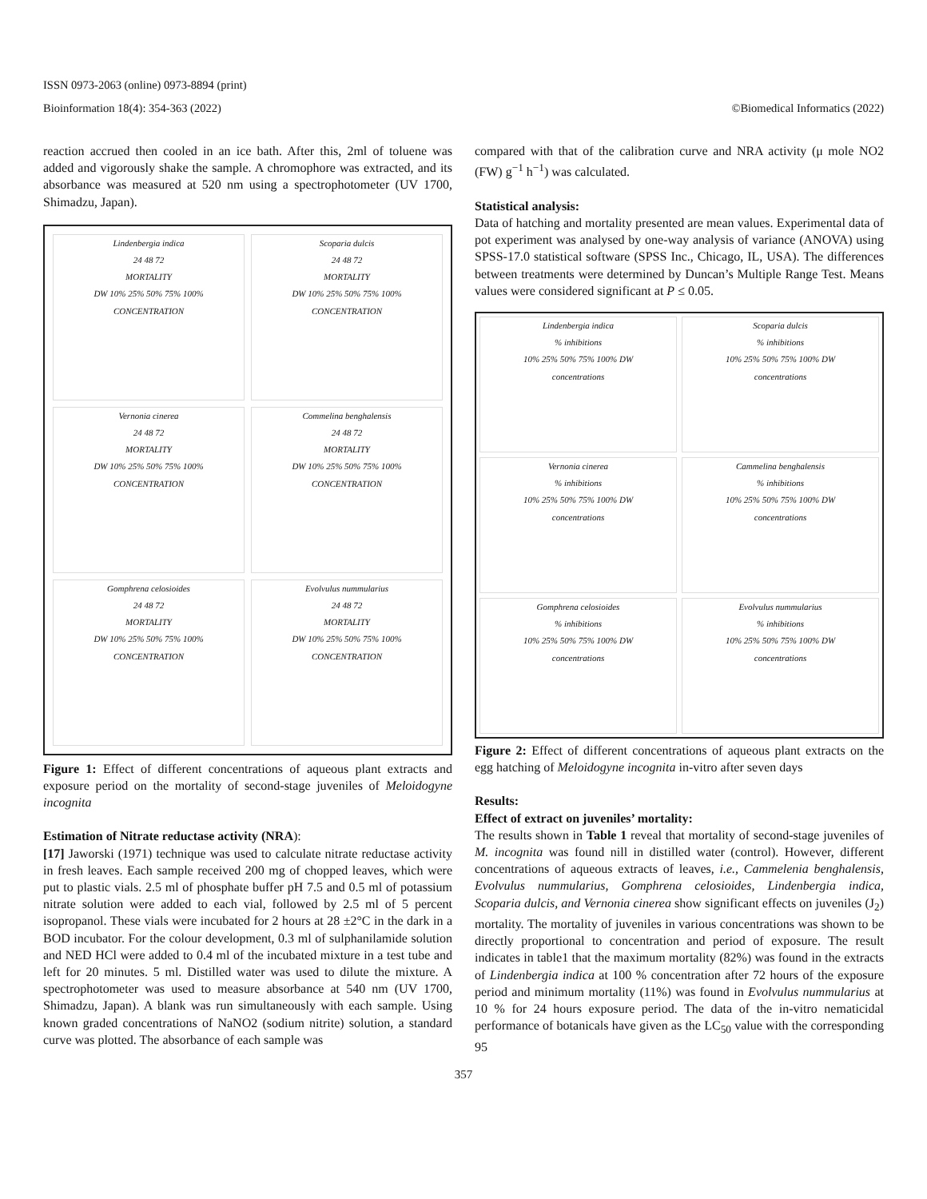ISSN 0973-2063 (online) 0973-8894 (print)
Bioinformation 18(4): 354-363 (2022) ©Biomedical Informatics (2022)
reaction accrued then cooled in an ice bath. After this, 2ml of toluene was added and vigorously shake the sample. A chromophore was extracted, and its absorbance was measured at 520 nm using a spectrophotometer (UV 1700, Shimadzu, Japan).
Lindenbergia indica
24 48 72
MORTALITY
DW 10% 25% 50% 75% 100%
CONCENTRATION
Scoparia dulcis
24 48 72
MORTALITY
DW 10% 25% 50% 75% 100%
CONCENTRATION
Vernonia cinerea
24 48 72
MORTALITY
DW 10% 25% 50% 75% 100%
CONCENTRATION
Commelina benghalensis
24 48 72
MORTALITY
DW 10% 25% 50% 75% 100%
CONCENTRATION
Gomphrena celosioides
24 48 72
MORTALITY
DW 10% 25% 50% 75% 100%
CONCENTRATION
Evolvulus nummularius
24 48 72
MORTALITY
DW 10% 25% 50% 75% 100%
CONCENTRATION
Figure 1: Effect of different concentrations of aqueous plant extracts and exposure period on the mortality of second-stage juveniles of Meloidogyne incognita
Estimation of Nitrate reductase activity (NRA):
[17] Jaworski (1971) technique was used to calculate nitrate reductase activity in fresh leaves. Each sample received 200 mg of chopped leaves, which were put to plastic vials. 2.5 ml of phosphate buffer pH 7.5 and 0.5 ml of potassium nitrate solution were added to each vial, followed by 2.5 ml of 5 percent isopropanol. These vials were incubated for 2 hours at 28 ±2°C in the dark in a BOD incubator. For the colour development, 0.3 ml of sulphanilamide solution and NED HCl were added to 0.4 ml of the incubated mixture in a test tube and left for 20 minutes. 5 ml. Distilled water was used to dilute the mixture. A spectrophotometer was used to measure absorbance at 540 nm (UV 1700, Shimadzu, Japan). A blank was run simultaneously with each sample. Using known graded concentrations of NaNO2 (sodium nitrite) solution, a standard curve was plotted. The absorbance of each sample was
compared with that of the calibration curve and NRA activity (μ mole NO2 (FW) g<sup>−1</sup> h<sup>−1</sup>) was calculated.
Statistical analysis:
Data of hatching and mortality presented are mean values. Experimental data of pot experiment was analysed by one-way analysis of variance (ANOVA) using SPSS-17.0 statistical software (SPSS Inc., Chicago, IL, USA). The differences between treatments were determined by Duncan’s Multiple Range Test. Means values were considered significant at P ≤ 0.05.
Lindenbergia indica
% inhibitions
10% 25% 50% 75% 100% DW
concentrations
Scoparia dulcis
% inhibitions
10% 25% 50% 75% 100% DW
concentrations
Vernonia cinerea
% inhibitions
10% 25% 50% 75% 100% DW
concentrations
Cammelina benghalensis
% inhibitions
10% 25% 50% 75% 100% DW
concentrations
Gomphrena celosioides
% inhibitions
10% 25% 50% 75% 100% DW
concentrations
Evolvulus nummularius
% inhibitions
10% 25% 50% 75% 100% DW
concentrations
Figure 2: Effect of different concentrations of aqueous plant extracts on the egg hatching of Meloidogyne incognita in-vitro after seven days
Results:
Effect of extract on juveniles’ mortality:
The results shown in Table 1 reveal that mortality of second-stage juveniles of M. incognita was found nill in distilled water (control). However, different concentrations of aqueous extracts of leaves, i.e., Cammelenia benghalensis, Evolvulus nummularius, Gomphrena celosioides, Lindenbergia indica, Scoparia dulcis, and Vernonia cinerea show significant effects on juveniles (J<sub>2</sub>) mortality. The mortality of juveniles in various concentrations was shown to be directly proportional to concentration and period of exposure. The result indicates in table1 that the maximum mortality (82%) was found in the extracts of Lindenbergia indica at 100 % concentration after 72 hours of the exposure period and minimum mortality (11%) was found in Evolvulus nummularius at 10 % for 24 hours exposure period. The data of the in-vitro nematicidal performance of botanicals have given as the LC<sub>50</sub> value with the corresponding 95
357